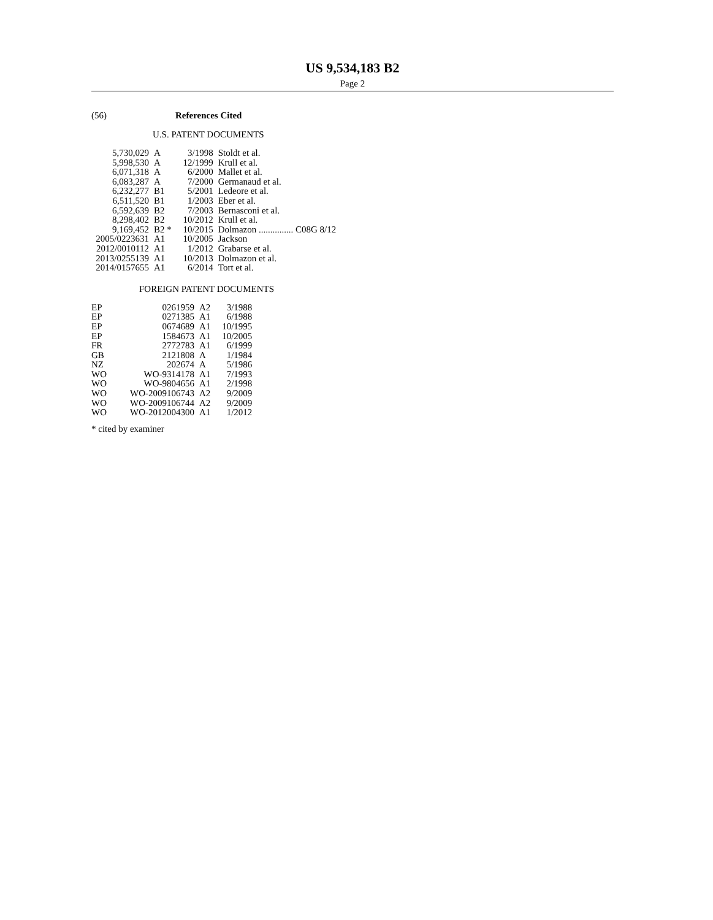US 9,534,183 B2
Page 2
(56) References Cited
U.S. PATENT DOCUMENTS
| 5,730,029 | A | 3/1998 | Stoldt et al. |
| 5,998,530 | A | 12/1999 | Krull et al. |
| 6,071,318 | A | 6/2000 | Mallet et al. |
| 6,083,287 | A | 7/2000 | Germanaud et al. |
| 6,232,277 | B1 | 5/2001 | Ledeore et al. |
| 6,511,520 | B1 | 1/2003 | Eber et al. |
| 6,592,639 | B2 | 7/2003 | Bernasconi et al. |
| 8,298,402 | B2 | 10/2012 | Krull et al. |
| 9,169,452 | B2 * | 10/2015 | Dolmazon ............... C08G 8/12 |
| 2005/0223631 | A1 | 10/2005 | Jackson |
| 2012/0010112 | A1 | 1/2012 | Grabarse et al. |
| 2013/0255139 | A1 | 10/2013 | Dolmazon et al. |
| 2014/0157655 | A1 | 6/2014 | Tort et al. |
FOREIGN PATENT DOCUMENTS
| EP | 0261959 | A2 | 3/1988 |
| EP | 0271385 | A1 | 6/1988 |
| EP | 0674689 | A1 | 10/1995 |
| EP | 1584673 | A1 | 10/2005 |
| FR | 2772783 | A1 | 6/1999 |
| GB | 2121808 | A | 1/1984 |
| NZ | 202674 | A | 5/1986 |
| WO | WO-9314178 | A1 | 7/1993 |
| WO | WO-9804656 | A1 | 2/1998 |
| WO | WO-2009106743 | A2 | 9/2009 |
| WO | WO-2009106744 | A2 | 9/2009 |
| WO | WO-2012004300 | A1 | 1/2012 |
* cited by examiner